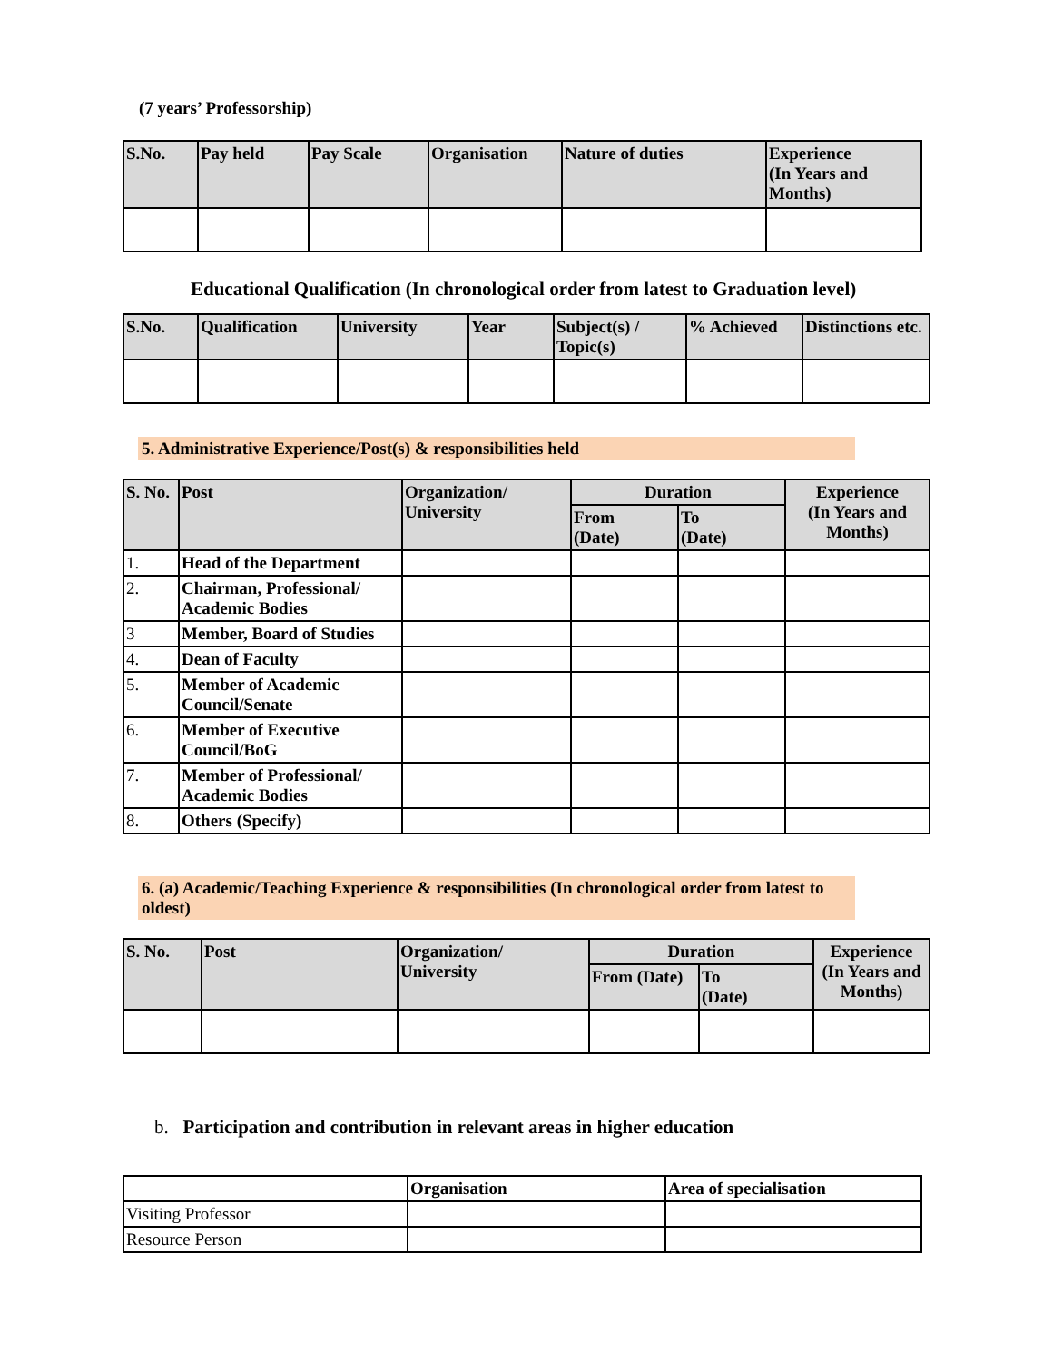(7 years’ Professorship)
| S.No. | Pay held | Pay Scale | Organisation | Nature of duties | Experience (In Years and Months) |
| --- | --- | --- | --- | --- | --- |
Educational Qualification (In chronological order from latest to Graduation level)
| S.No. | Qualification | University | Year | Subject(s) / Topic(s) | % Achieved | Distinctions etc. |
| --- | --- | --- | --- | --- | --- | --- |
5. Administrative Experience/Post(s) & responsibilities held
| S. No. | Post | Organization/ University | Duration | | Experience (In Years and Months) |
| --- | --- | --- | --- | --- | --- |
| | | | From (Date) | To (Date) | |
| 1. | Head of the Department | | | | |
| 2. | Chairman, Professional/ Academic Bodies | | | | |
| 3 | Member, Board of Studies | | | | |
| 4. | Dean of Faculty | | | | |
| 5. | Member of Academic Council/Senate | | | | |
| 6. | Member of Executive Council/BoG | | | | |
| 7. | Member of Professional/ Academic Bodies | | | | |
| 8. | Others (Specify) | | | | |
6. (a) Academic/Teaching Experience & responsibilities (In chronological order from latest to oldest)
| S. No. | Post | Organization/ University | Duration | | Experience (In Years and Months) |
| --- | --- | --- | --- | --- | --- |
| | | | From (Date) | To (Date) | |
b. Participation and contribution in relevant areas in higher education
| | Organisation | Area of specialisation |
| Visiting Professor | | |
| Resource Person | | |